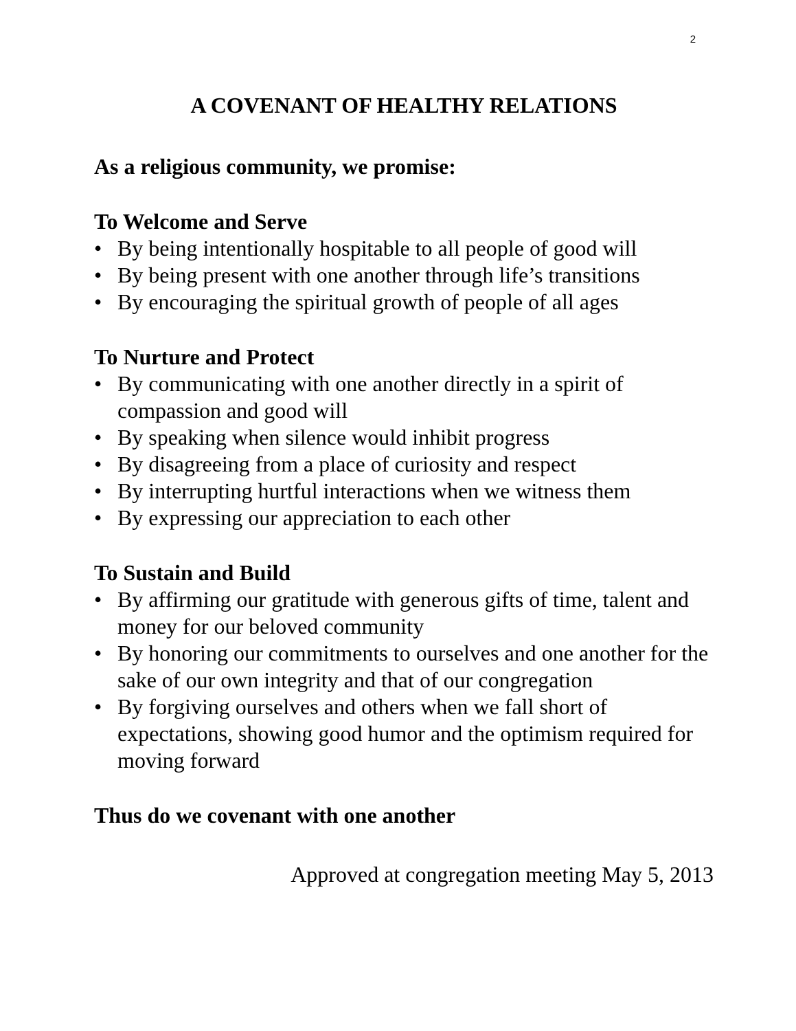2
A COVENANT OF HEALTHY RELATIONS
As a religious community, we promise:
To Welcome and Serve
• By being intentionally hospitable to all people of good will
• By being present with one another through life’s transitions
• By encouraging the spiritual growth of people of all ages
To Nurture and Protect
• By communicating with one another directly in a spirit of compassion and good will
• By speaking when silence would inhibit progress
• By disagreeing from a place of curiosity and respect
• By interrupting hurtful interactions when we witness them
• By expressing our appreciation to each other
To Sustain and Build
• By affirming our gratitude with generous gifts of time, talent and money for our beloved community
• By honoring our commitments to ourselves and one another for the sake of our own integrity and that of our congregation
• By forgiving ourselves and others when we fall short of expectations, showing good humor and the optimism required for moving forward
Thus do we covenant with one another
Approved at congregation meeting May 5, 2013